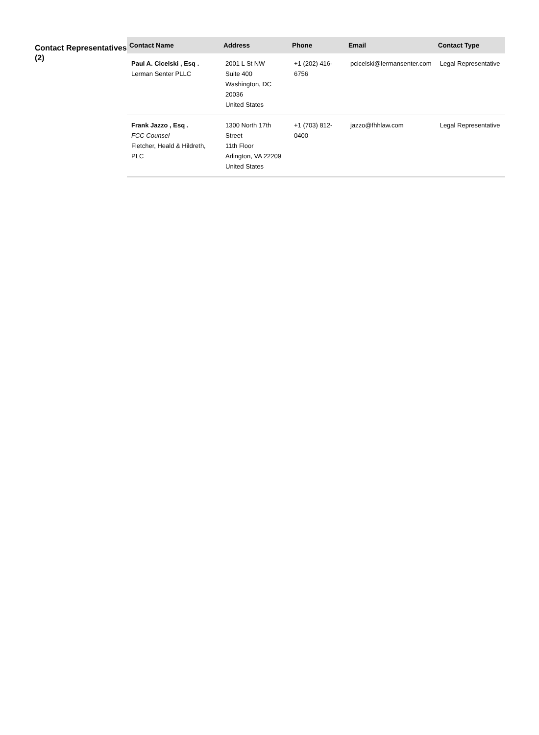Contact Representatives (2)
| Contact Name | Address | Phone | Email | Contact Type |
| --- | --- | --- | --- | --- |
| Paul A. Cicelski , Esq . Lerman Senter PLLC | 2001 L St NW Suite 400 Washington, DC 20036 United States | +1 (202) 416-6756 | pcicelski@lermansenter.com | Legal Representative |
| Frank Jazzo , Esq . FCC Counsel Fletcher, Heald & Hildreth, PLC | 1300 North 17th Street 11th Floor Arlington, VA 22209 United States | +1 (703) 812-0400 | jazzo@fhhlaw.com | Legal Representative |